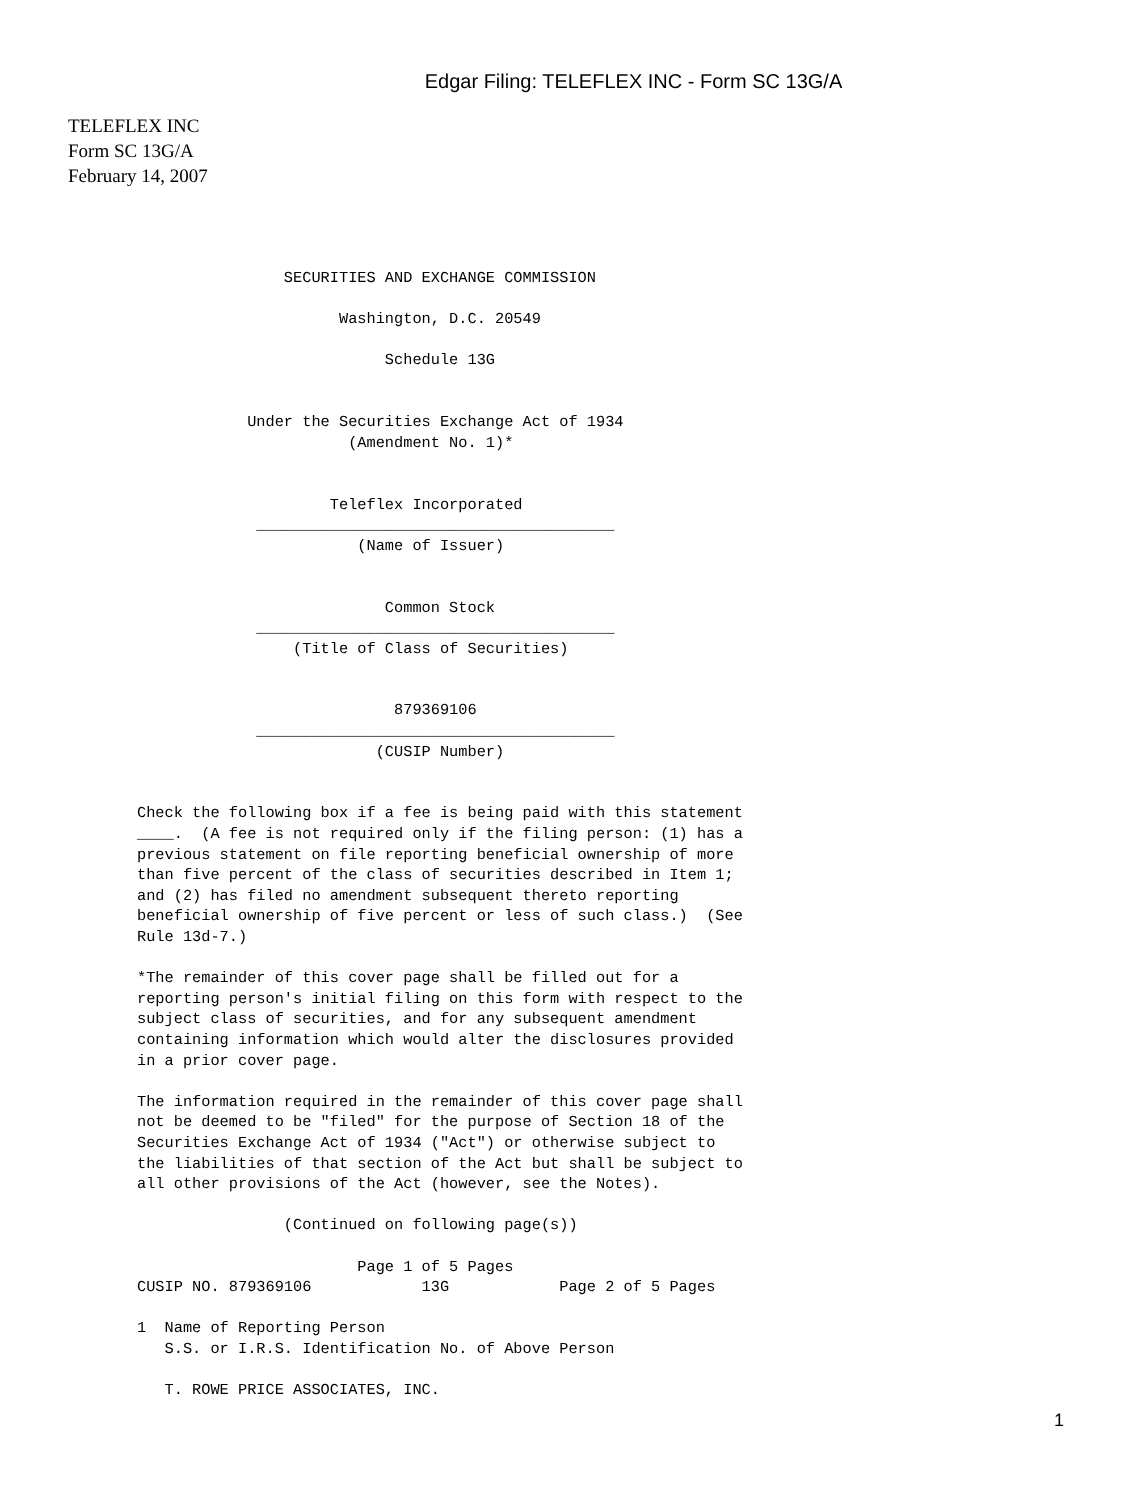Edgar Filing: TELEFLEX INC - Form SC 13G/A
TELEFLEX INC
Form SC 13G/A
February 14, 2007
                SECURITIES AND EXCHANGE COMMISSION

                      Washington, D.C. 20549

                           Schedule 13G


            Under the Securities Exchange Act of 1934
                       (Amendment No. 1)*


                     Teleflex Incorporated
             _______________________________________
                        (Name of Issuer)


                           Common Stock
             _______________________________________
                 (Title of Class of Securities)


                            879369106
             _______________________________________
                          (CUSIP Number)


Check the following box if a fee is being paid with this statement
____.  (A fee is not required only if the filing person: (1) has a
previous statement on file reporting beneficial ownership of more
than five percent of the class of securities described in Item 1;
and (2) has filed no amendment subsequent thereto reporting
beneficial ownership of five percent or less of such class.)  (See
Rule 13d-7.)

*The remainder of this cover page shall be filled out for a
reporting person's initial filing on this form with respect to the
subject class of securities, and for any subsequent amendment
containing information which would alter the disclosures provided
in a prior cover page.

The information required in the remainder of this cover page shall
not be deemed to be "filed" for the purpose of Section 18 of the
Securities Exchange Act of 1934 ("Act") or otherwise subject to
the liabilities of that section of the Act but shall be subject to
all other provisions of the Act (however, see the Notes).

                (Continued on following page(s))

                        Page 1 of 5 Pages
CUSIP NO. 879369106            13G            Page 2 of 5 Pages

1  Name of Reporting Person
   S.S. or I.R.S. Identification No. of Above Person

   T. ROWE PRICE ASSOCIATES, INC.
1